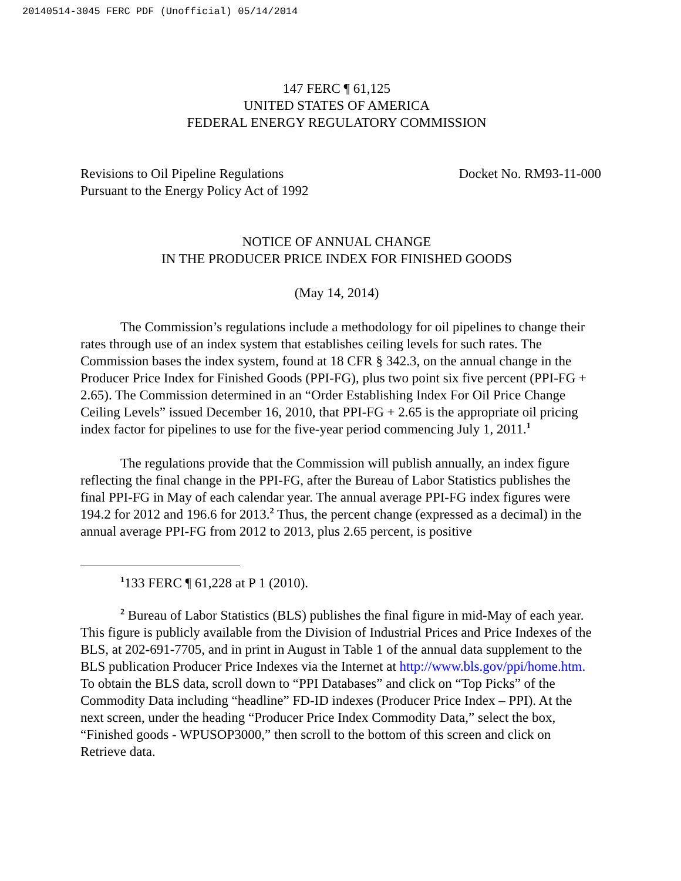20140514-3045 FERC PDF (Unofficial) 05/14/2014
147 FERC ¶ 61,125
UNITED STATES OF AMERICA
FEDERAL ENERGY REGULATORY COMMISSION
Revisions to Oil Pipeline Regulations
Pursuant to the Energy Policy Act of 1992
Docket No. RM93-11-000
NOTICE OF ANNUAL CHANGE
IN THE PRODUCER PRICE INDEX FOR FINISHED GOODS
(May 14, 2014)
The Commission’s regulations include a methodology for oil pipelines to change their rates through use of an index system that establishes ceiling levels for such rates. The Commission bases the index system, found at 18 CFR § 342.3, on the annual change in the Producer Price Index for Finished Goods (PPI-FG), plus two point six five percent (PPI-FG + 2.65). The Commission determined in an “Order Establishing Index For Oil Price Change Ceiling Levels” issued December 16, 2010, that PPI-FG + 2.65 is the appropriate oil pricing index factor for pipelines to use for the five-year period commencing July 1, 2011.<sup>1</sup>
The regulations provide that the Commission will publish annually, an index figure reflecting the final change in the PPI-FG, after the Bureau of Labor Statistics publishes the final PPI-FG in May of each calendar year. The annual average PPI-FG index figures were 194.2 for 2012 and 196.6 for 2013.<sup>2</sup> Thus, the percent change (expressed as a decimal) in the annual average PPI-FG from 2012 to 2013, plus 2.65 percent, is positive
<sup>1</sup> 133 FERC ¶ 61,228 at P 1 (2010).
<sup>2</sup> Bureau of Labor Statistics (BLS) publishes the final figure in mid-May of each year. This figure is publicly available from the Division of Industrial Prices and Price Indexes of the BLS, at 202-691-7705, and in print in August in Table 1 of the annual data supplement to the BLS publication Producer Price Indexes via the Internet at http://www.bls.gov/ppi/home.htm. To obtain the BLS data, scroll down to “PPI Databases” and click on “Top Picks” of the Commodity Data including “headline” FD-ID indexes (Producer Price Index – PPI). At the next screen, under the heading “Producer Price Index Commodity Data,” select the box, “Finished goods - WPUSOP3000,” then scroll to the bottom of this screen and click on Retrieve data.